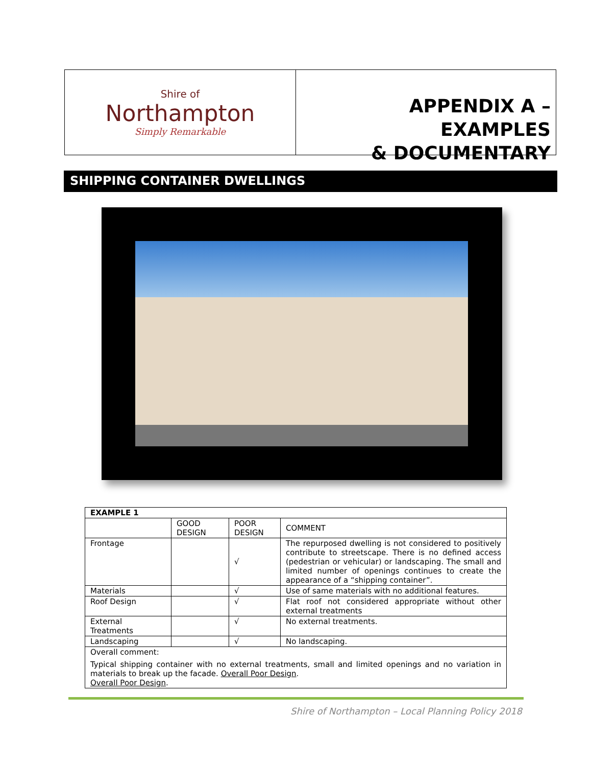Shire of
Northampton
Simply Remarkable
APPENDIX A – EXAMPLES
& DOCUMENTARY
SHIPPING CONTAINER DWELLINGS
| EXAMPLE 1 | | | |
| --- | --- | --- | --- |
| | GOOD DESIGN | POOR DESIGN | COMMENT |
| Frontage | | √ | The repurposed dwelling is not considered to positively contribute to streetscape. There is no defined access (pedestrian or vehicular) or landscaping. The small and limited number of openings continues to create the appearance of a “shipping container”. |
| Materials | | √ | Use of same materials with no additional features. |
| Roof Design | | √ | Flat roof not considered appropriate without other external treatments |
| External Treatments | | √ | No external treatments. |
| Landscaping | | √ | No landscaping. |
| Overall comment: Typical shipping container with no external treatments, small and limited openings and no variation in materials to break up the facade. Overall Poor Design . Overall Poor Design . | | | |
Shire of Northampton – Local Planning Policy 2018